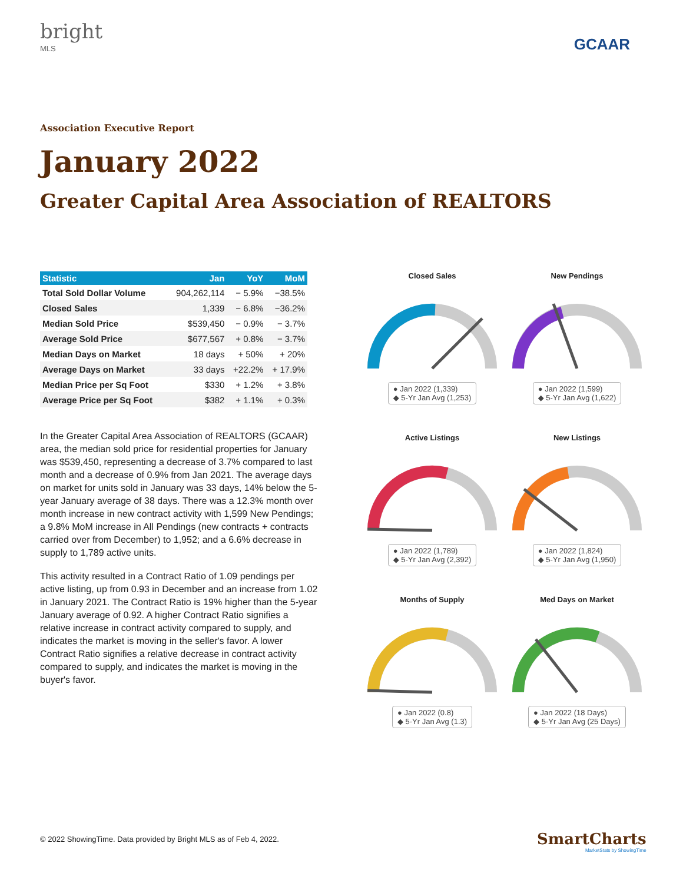bright
MLS
GCAAR
Association Executive Report
January 2022
Greater Capital Area Association of REALTORS
| Statistic | Jan | YoY | MoM |
| --- | --- | --- | --- |
| Total Sold Dollar Volume | 904,262,114 | − 5.9% | −38.5% |
| Closed Sales | 1,339 | − 6.8% | −36.2% |
| Median Sold Price | $539,450 | − 0.9% | − 3.7% |
| Average Sold Price | $677,567 | + 0.8% | − 3.7% |
| Median Days on Market | 18 days | + 50% | + 20% |
| Average Days on Market | 33 days | +22.2% | + 17.9% |
| Median Price per Sq Foot | $330 | + 1.2% | + 3.8% |
| Average Price per Sq Foot | $382 | + 1.1% | + 0.3% |
In the Greater Capital Area Association of REALTORS (GCAAR) area, the median sold price for residential properties for January was $539,450, representing a decrease of 3.7% compared to last month and a decrease of 0.9% from Jan 2021. The average days on market for units sold in January was 33 days, 14% below the 5-year January average of 38 days. There was a 12.3% month over month increase in new contract activity with 1,599 New Pendings; a 9.8% MoM increase in All Pendings (new contracts + contracts carried over from December) to 1,952; and a 6.6% decrease in supply to 1,789 active units.
This activity resulted in a Contract Ratio of 1.09 pendings per active listing, up from 0.93 in December and an increase from 1.02 in January 2021. The Contract Ratio is 19% higher than the 5-year January average of 0.92. A higher Contract Ratio signifies a relative increase in contract activity compared to supply, and indicates the market is moving in the seller's favor. A lower Contract Ratio signifies a relative decrease in contract activity compared to supply, and indicates the market is moving in the buyer's favor.
Closed Sales
● Jan 2022 (1,339)
◆ 5-Yr Jan Avg (1,253)
New Pendings
● Jan 2022 (1,599)
◆ 5-Yr Jan Avg (1,622)
Active Listings
● Jan 2022 (1,789)
◆ 5-Yr Jan Avg (2,392)
New Listings
● Jan 2022 (1,824)
◆ 5-Yr Jan Avg (1,950)
Months of Supply
● Jan 2022 (0.8)
◆ 5-Yr Jan Avg (1.3)
Med Days on Market
● Jan 2022 (18 Days)
◆ 5-Yr Jan Avg (25 Days)
© 2022 ShowingTime. Data provided by Bright MLS as of Feb 4, 2022.
SmartCharts
MarketStats by ShowingTime